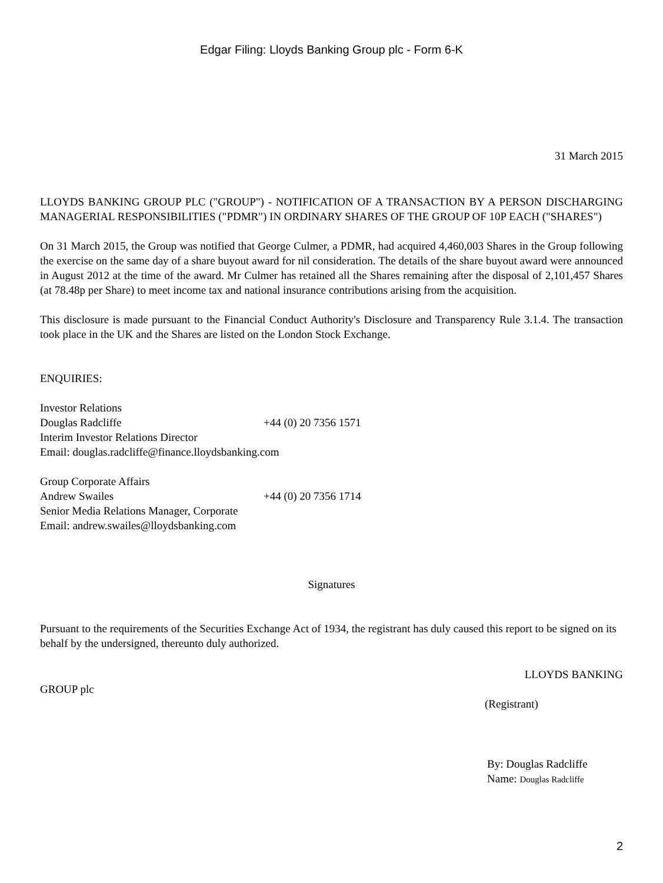Edgar Filing: Lloyds Banking Group plc - Form 6-K
31 March 2015
LLOYDS BANKING GROUP PLC ("GROUP") - NOTIFICATION OF A TRANSACTION BY A PERSON DISCHARGING MANAGERIAL RESPONSIBILITIES ("PDMR") IN ORDINARY SHARES OF THE GROUP OF 10P EACH ("SHARES")
On 31 March 2015, the Group was notified that George Culmer, a PDMR, had acquired 4,460,003 Shares in the Group following the exercise on the same day of a share buyout award for nil consideration. The details of the share buyout award were announced in August 2012 at the time of the award. Mr Culmer has retained all the Shares remaining after the disposal of 2,101,457 Shares (at 78.48p per Share) to meet income tax and national insurance contributions arising from the acquisition.
This disclosure is made pursuant to the Financial Conduct Authority's Disclosure and Transparency Rule 3.1.4. The transaction took place in the UK and the Shares are listed on the London Stock Exchange.
ENQUIRIES:
Investor Relations
Douglas Radcliffe +44 (0) 20 7356 1571
Interim Investor Relations Director
Email: douglas.radcliffe@finance.lloydsbanking.com
Group Corporate Affairs
Andrew Swailes +44 (0) 20 7356 1714
Senior Media Relations Manager, Corporate
Email: andrew.swailes@lloydsbanking.com
Signatures
Pursuant to the requirements of the Securities Exchange Act of 1934, the registrant has duly caused this report to be signed on its behalf by the undersigned, thereunto duly authorized.
LLOYDS BANKING
GROUP plc
(Registrant)
By: Douglas Radcliffe
Name: Douglas Radcliffe
2